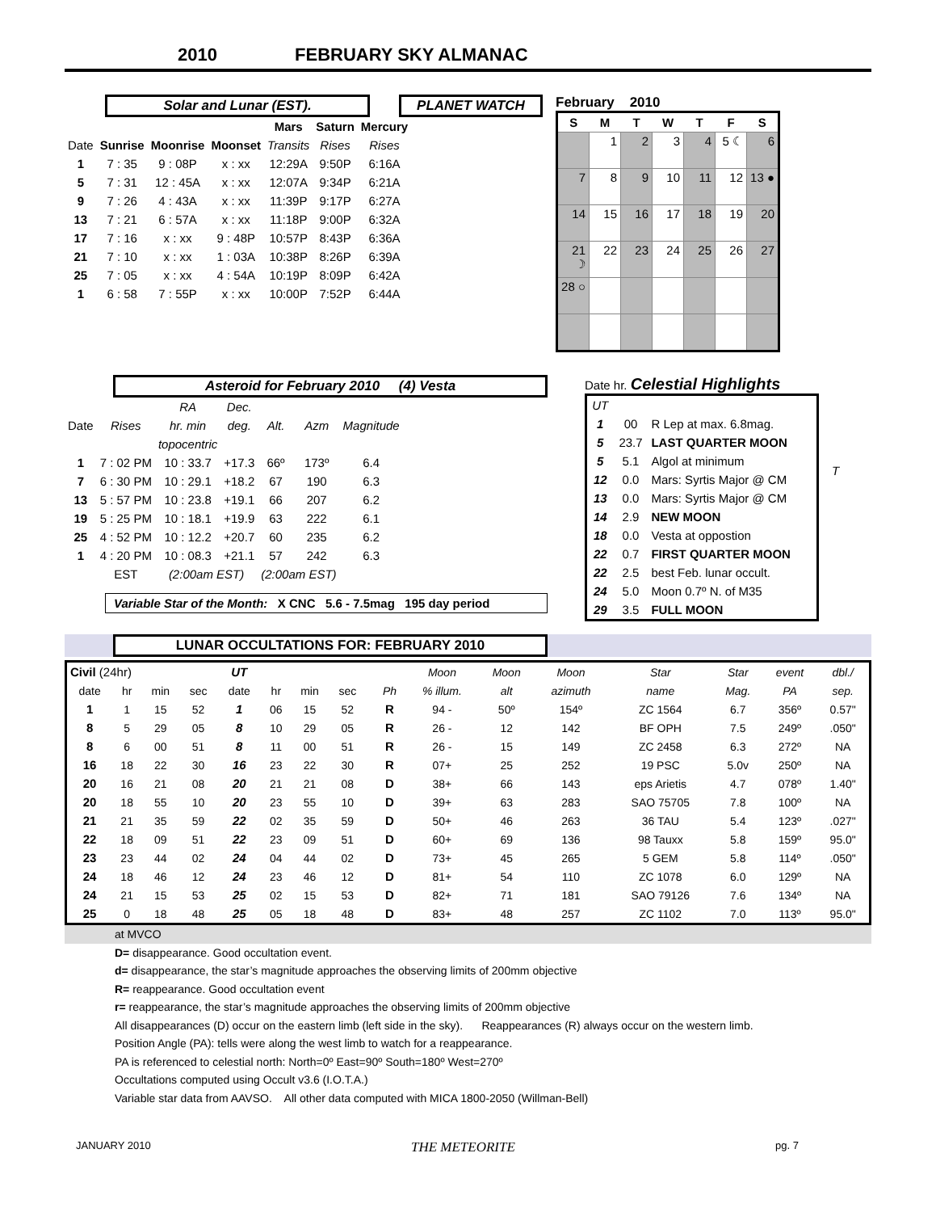2010 FEBRUARY SKY ALMANAC
Solar and Lunar (EST). PLANET WATCH
| | | | | Mars | Saturn | Mercury |
| --- | --- | --- | --- | --- | --- | --- |
| Date | Sunrise | Moonrise | Moonset | Transits | Rises | Rises |
| 1 | 7 : 35 | 9 : 08P | x : xx | 12:29A | 9:50P | 6:16A |
| 5 | 7 : 31 | 12 : 45A | x : xx | 12:07A | 9:34P | 6:21A |
| 9 | 7 : 26 | 4 : 43A | x : xx | 11:39P | 9:17P | 6:27A |
| 13 | 7 : 21 | 6 : 57A | x : xx | 11:18P | 9:00P | 6:32A |
| 17 | 7 : 16 | x : xx | 9 : 48P | 10:57P | 8:43P | 6:36A |
| 21 | 7 : 10 | x : xx | 1 : 03A | 10:38P | 8:26P | 6:39A |
| 25 | 7 : 05 | x : xx | 4 : 54A | 10:19P | 8:09P | 6:42A |
| 1 | 6 : 58 | 7 : 55P | x : xx | 10:00P | 7:52P | 6:44A |
February 2010
| S | M | T | W | T | F | S |
| --- | --- | --- | --- | --- | --- | --- |
| | 1 | 2 | 3 | 4 | 5 ☾ | 6 |
| 7 | 8 | 9 | 10 | 11 | 12 | 13 ● |
| 14 | 15 | 16 | 17 | 18 | 19 | 20 |
| 21 ☽ | 22 | 23 | 24 | 25 | 26 | 27 |
| 28 ○ | | | | | | |
Asteroid for February 2010 (4) Vesta
| | | RA | Dec. | | | |
| Date | Rises | hr. min | deg. | Alt. | Azm | Magnitude |
| | | topocentric | | | | |
| 1 | 7 : 02 PM | 10 : 33.7 | +17.3 | 66º | 173º | 6.4 |
| 7 | 6 : 30 PM | 10 : 29.1 | +18.2 | 67 | 190 | 6.3 |
| 13 | 5 : 57 PM | 10 : 23.8 | +19.1 | 66 | 207 | 6.2 |
| 19 | 5 : 25 PM | 10 : 18.1 | +19.9 | 63 | 222 | 6.1 |
| 25 | 4 : 52 PM | 10 : 12.2 | +20.7 | 60 | 235 | 6.2 |
| 1 | 4 : 20 PM | 10 : 08.3 | +21.1 | 57 | 242 | 6.3 |
| | EST | (2:00am EST) | | (2:00am EST) | | |
Variable Star of the Month: X CNC 5.6 - 7.5mag 195 day period
Date hr. Celestial Highlights
| UT | | |
| 1 | 00 | R Lep at max. 6.8mag. |
| 5 | 23.7 | LAST QUARTER MOON |
| 5 | 5.1 | Algol at minimum |
| 12 | 0.0 | Mars: Syrtis Major @ CM |
| 13 | 0.0 | Mars: Syrtis Major @ CM |
| 14 | 2.9 | NEW MOON |
| 18 | 0.0 | Vesta at oppostion |
| 22 | 0.7 | FIRST QUARTER MOON |
| 22 | 2.5 | best Feb. lunar occult. |
| 24 | 5.0 | Moon 0.7º N. of M35 |
| 29 | 3.5 | FULL MOON |
T
LUNAR OCCULTATIONS FOR: FEBRUARY 2010
| Civil (24hr) | | | | UT | | | | | | Moon | Moon | Moon | Star | Star | event | dbl./ |
| date | hr | min | sec | date | hr | min | sec | | Ph | % illum. | alt | azimuth | name | Mag. | PA | sep. |
| 1 | 1 | 15 | 52 | 1 | 06 | 15 | 52 | | R | 94 - | 50º | 154º | ZC 1564 | 6.7 | 356º | 0.57" |
| 8 | 5 | 29 | 05 | 8 | 10 | 29 | 05 | | R | 26 - | 12 | 142 | BF OPH | 7.5 | 249º | .050" |
| 8 | 6 | 00 | 51 | 8 | 11 | 00 | 51 | | R | 26 - | 15 | 149 | ZC 2458 | 6.3 | 272º | NA |
| 16 | 18 | 22 | 30 | 16 | 23 | 22 | 30 | | R | 07+ | 25 | 252 | 19 PSC | 5.0v | 250º | NA |
| 20 | 16 | 21 | 08 | 20 | 21 | 21 | 08 | | D | 38+ | 66 | 143 | eps Arietis | 4.7 | 078º | 1.40" |
| 20 | 18 | 55 | 10 | 20 | 23 | 55 | 10 | | D | 39+ | 63 | 283 | SAO 75705 | 7.8 | 100º | NA |
| 21 | 21 | 35 | 59 | 22 | 02 | 35 | 59 | | D | 50+ | 46 | 263 | 36 TAU | 5.4 | 123º | .027" |
| 22 | 18 | 09 | 51 | 22 | 23 | 09 | 51 | | D | 60+ | 69 | 136 | 98 Tauxx | 5.8 | 159º | 95.0" |
| 23 | 23 | 44 | 02 | 24 | 04 | 44 | 02 | | D | 73+ | 45 | 265 | 5 GEM | 5.8 | 114º | .050" |
| 24 | 18 | 46 | 12 | 24 | 23 | 46 | 12 | | D | 81+ | 54 | 110 | ZC 1078 | 6.0 | 129º | NA |
| 24 | 21 | 15 | 53 | 25 | 02 | 15 | 53 | | D | 82+ | 71 | 181 | SAO 79126 | 7.6 | 134º | NA |
| 25 | 0 | 18 | 48 | 25 | 05 | 18 | 48 | | D | 83+ | 48 | 257 | ZC 1102 | 7.0 | 113º | 95.0" |
at MVCO
D= disappearance. Good occultation event.
d= disappearance, the star’s magnitude approaches the observing limits of 200mm objective
R= reappearance. Good occultation event
r= reappearance, the star’s magnitude approaches the observing limits of 200mm objective
All disappearances (D) occur on the eastern limb (left side in the sky). Reappearances (R) always occur on the western limb.
Position Angle (PA): tells were along the west limb to watch for a reappearance.
PA is referenced to celestial north: North=0º East=90º South=180º West=270º
Occultations computed using Occult v3.6 (I.O.T.A.)
Variable star data from AAVSO. All other data computed with MICA 1800-2050 (Willman-Bell)
JANUARY 2010 THE METEORITE pg. 7